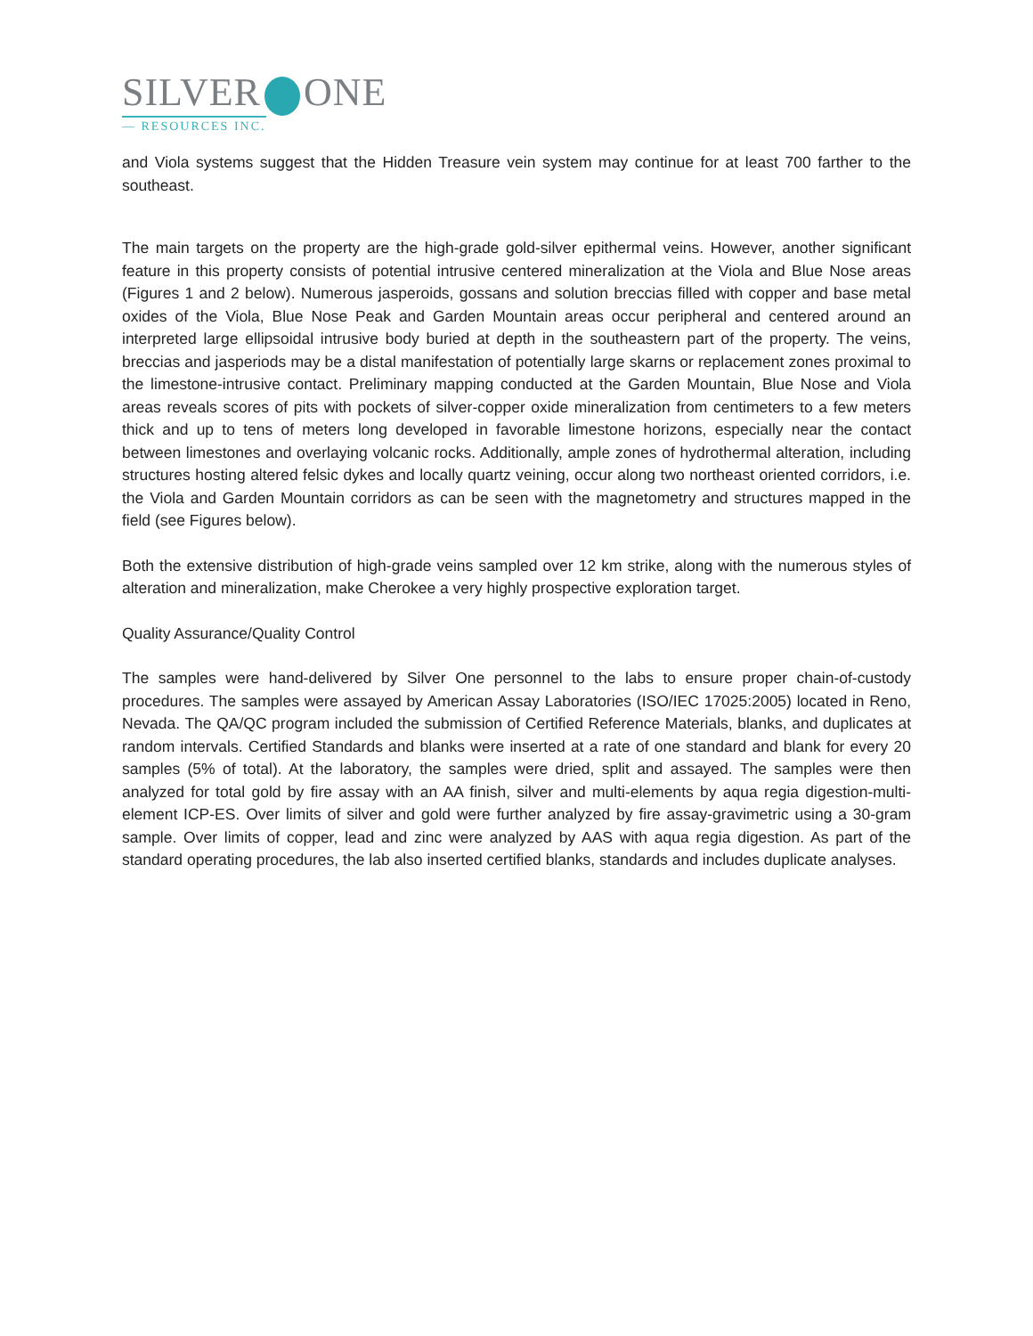SILVER ONE
— RESOURCES INC.
and Viola systems suggest that the Hidden Treasure vein system may continue for at least 700 farther to the southeast.
The main targets on the property are the high-grade gold-silver epithermal veins. However, another significant feature in this property consists of potential intrusive centered mineralization at the Viola and Blue Nose areas (Figures 1 and 2 below). Numerous jasperoids, gossans and solution breccias filled with copper and base metal oxides of the Viola, Blue Nose Peak and Garden Mountain areas occur peripheral and centered around an interpreted large ellipsoidal intrusive body buried at depth in the southeastern part of the property. The veins, breccias and jasperiods may be a distal manifestation of potentially large skarns or replacement zones proximal to the limestone-intrusive contact. Preliminary mapping conducted at the Garden Mountain, Blue Nose and Viola areas reveals scores of pits with pockets of silver-copper oxide mineralization from centimeters to a few meters thick and up to tens of meters long developed in favorable limestone horizons, especially near the contact between limestones and overlaying volcanic rocks. Additionally, ample zones of hydrothermal alteration, including structures hosting altered felsic dykes and locally quartz veining, occur along two northeast oriented corridors, i.e. the Viola and Garden Mountain corridors as can be seen with the magnetometry and structures mapped in the field (see Figures below).
Both the extensive distribution of high-grade veins sampled over 12 km strike, along with the numerous styles of alteration and mineralization, make Cherokee a very highly prospective exploration target.
Quality Assurance/Quality Control
The samples were hand-delivered by Silver One personnel to the labs to ensure proper chain-of-custody procedures. The samples were assayed by American Assay Laboratories (ISO/IEC 17025:2005) located in Reno, Nevada. The QA/QC program included the submission of Certified Reference Materials, blanks, and duplicates at random intervals. Certified Standards and blanks were inserted at a rate of one standard and blank for every 20 samples (5% of total). At the laboratory, the samples were dried, split and assayed. The samples were then analyzed for total gold by fire assay with an AA finish, silver and multi-elements by aqua regia digestion-multi-element ICP-ES. Over limits of silver and gold were further analyzed by fire assay-gravimetric using a 30-gram sample. Over limits of copper, lead and zinc were analyzed by AAS with aqua regia digestion. As part of the standard operating procedures, the lab also inserted certified blanks, standards and includes duplicate analyses.